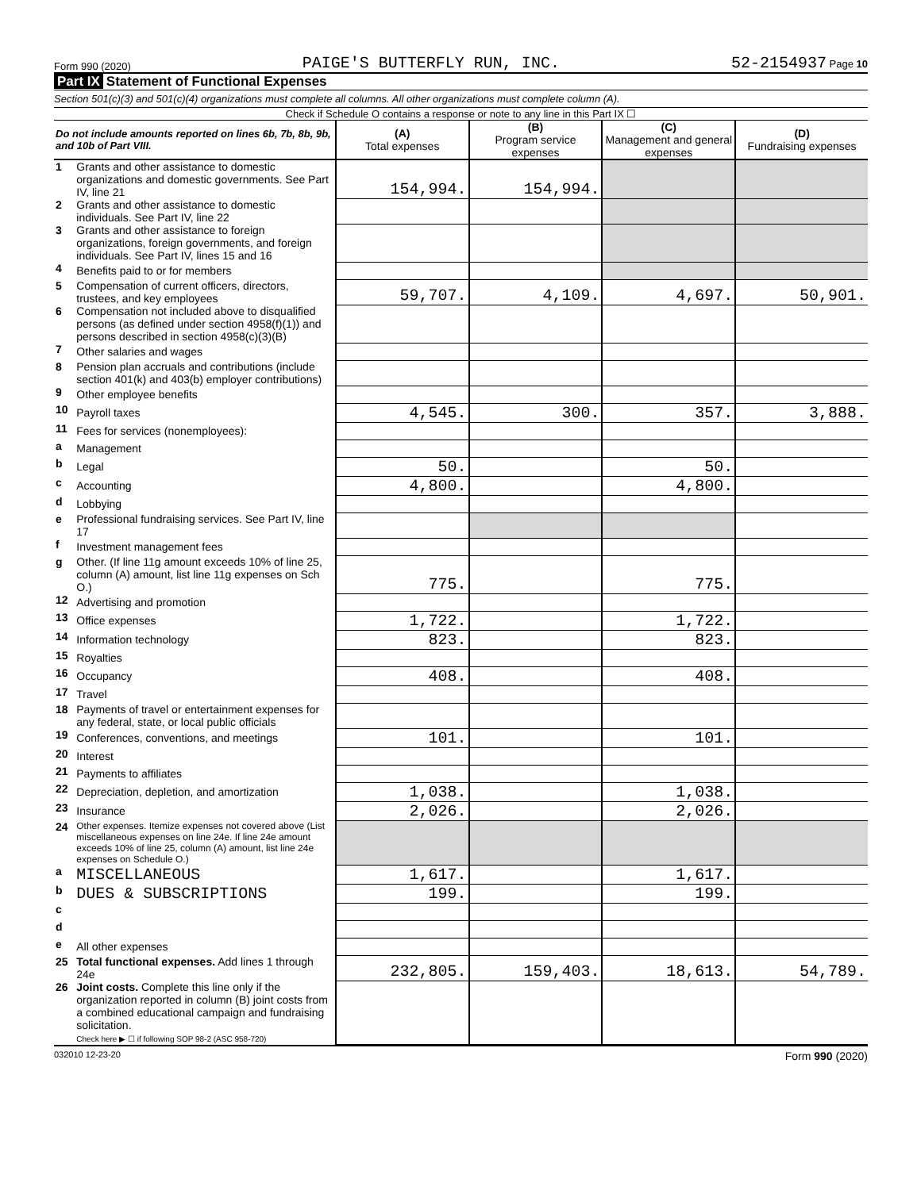Form 990 (2020) PAIGE'S BUTTERFLY RUN, INC. 52-2154937 Page 10
Part IX Statement of Functional Expenses
Section 501(c)(3) and 501(c)(4) organizations must complete all columns. All other organizations must complete column (A).
Check if Schedule O contains a response or note to any line in this Part IX ☐
| Do not include amounts reported on lines 6b, 7b, 8b, 9b, and 10b of Part VIII. | | (A) Total expenses | (B) Program service expenses | (C) Management and general expenses | (D) Fundraising expenses |
| --- | --- | --- | --- | --- | --- |
| 1 | Grants and other assistance to domestic organizations and domestic governments. See Part IV, line 21 | 154,994. | 154,994. | | |
| 2 | Grants and other assistance to domestic individuals. See Part IV, line 22 | | | | |
| 3 | Grants and other assistance to foreign organizations, foreign governments, and foreign individuals. See Part IV, lines 15 and 16 | | | | |
| 4 | Benefits paid to or for members | | | | |
| 5 | Compensation of current officers, directors, trustees, and key employees | 59,707. | 4,109. | 4,697. | 50,901. |
| 6 | Compensation not included above to disqualified persons (as defined under section 4958(f)(1)) and persons described in section 4958(c)(3)(B) | | | | |
| 7 | Other salaries and wages | | | | |
| 8 | Pension plan accruals and contributions (include section 401(k) and 403(b) employer contributions) | | | | |
| 9 | Other employee benefits | | | | |
| 10 | Payroll taxes | 4,545. | 300. | 357. | 3,888. |
| 11 | Fees for services (nonemployees): | | | | |
| a | Management | | | | |
| b | Legal | 50. | | 50. | |
| c | Accounting | 4,800. | | 4,800. | |
| d | Lobbying | | | | |
| e | Professional fundraising services. See Part IV, line 17 | | | | |
| f | Investment management fees | | | | |
| g | Other. (If line 11g amount exceeds 10% of line 25, column (A) amount, list line 11g expenses on Sch O.) | 775. | | 775. | |
| 12 | Advertising and promotion | | | | |
| 13 | Office expenses | 1,722. | | 1,722. | |
| 14 | Information technology | 823. | | 823. | |
| 15 | Royalties | | | | |
| 16 | Occupancy | 408. | | 408. | |
| 17 | Travel | | | | |
| 18 | Payments of travel or entertainment expenses for any federal, state, or local public officials | | | | |
| 19 | Conferences, conventions, and meetings | 101. | | 101. | |
| 20 | Interest | | | | |
| 21 | Payments to affiliates | | | | |
| 22 | Depreciation, depletion, and amortization | 1,038. | | 1,038. | |
| 23 | Insurance | 2,026. | | 2,026. | |
| 24 | Other expenses. Itemize expenses not covered above (List miscellaneous expenses on line 24e. If line 24e amount exceeds 10% of line 25, column (A) amount, list line 24e expenses on Schedule O.) | | | | |
| a | MISCELLANEOUS | 1,617. | | 1,617. | |
| b | DUES & SUBSCRIPTIONS | 199. | | 199. | |
| c | | | | | |
| d | | | | | |
| e | All other expenses | | | | |
| 25 | Total functional expenses. Add lines 1 through 24e | 232,805. | 159,403. | 18,613. | 54,789. |
| 26 | Joint costs. Complete this line only if the organization reported in column (B) joint costs from a combined educational campaign and fundraising solicitation. Check here ▶ ☐ if following SOP 98-2 (ASC 958-720) | | | | |
032010 12-23-20 Form 990 (2020)